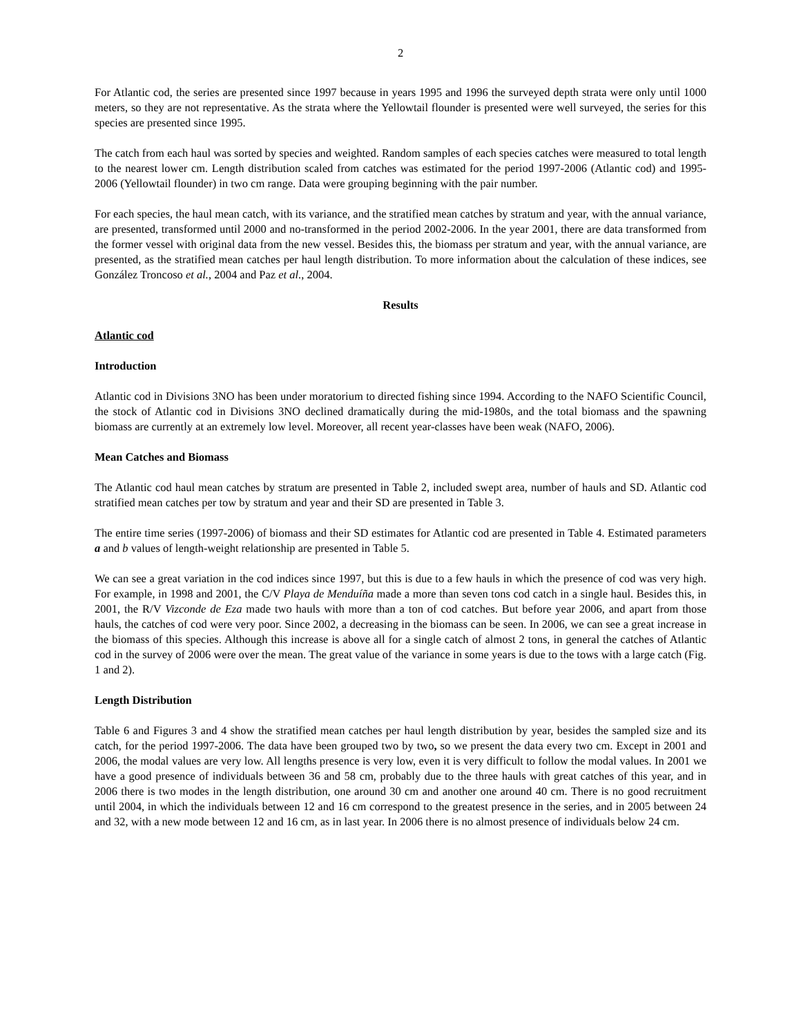2
For Atlantic cod, the series are presented since 1997 because in years 1995 and 1996 the surveyed depth strata were only until 1000 meters, so they are not representative. As the strata where the Yellowtail flounder is presented were well surveyed, the series for this species are presented since 1995.
The catch from each haul was sorted by species and weighted. Random samples of each species catches were measured to total length to the nearest lower cm. Length distribution scaled from catches was estimated for the period 1997-2006 (Atlantic cod) and 1995-2006 (Yellowtail flounder) in two cm range. Data were grouping beginning with the pair number.
For each species, the haul mean catch, with its variance, and the stratified mean catches by stratum and year, with the annual variance, are presented, transformed until 2000 and no-transformed in the period 2002-2006. In the year 2001, there are data transformed from the former vessel with original data from the new vessel. Besides this, the biomass per stratum and year, with the annual variance, are presented, as the stratified mean catches per haul length distribution. To more information about the calculation of these indices, see González Troncoso et al., 2004 and Paz et al., 2004.
Results
Atlantic cod
Introduction
Atlantic cod in Divisions 3NO has been under moratorium to directed fishing since 1994. According to the NAFO Scientific Council, the stock of Atlantic cod in Divisions 3NO declined dramatically during the mid-1980s, and the total biomass and the spawning biomass are currently at an extremely low level. Moreover, all recent year-classes have been weak (NAFO, 2006).
Mean Catches and Biomass
The Atlantic cod haul mean catches by stratum are presented in Table 2, included swept area, number of hauls and SD. Atlantic cod stratified mean catches per tow by stratum and year and their SD are presented in Table 3.
The entire time series (1997-2006) of biomass and their SD estimates for Atlantic cod are presented in Table 4. Estimated parameters a and b values of length-weight relationship are presented in Table 5.
We can see a great variation in the cod indices since 1997, but this is due to a few hauls in which the presence of cod was very high. For example, in 1998 and 2001, the C/V Playa de Menduíña made a more than seven tons cod catch in a single haul. Besides this, in 2001, the R/V Vizconde de Eza made two hauls with more than a ton of cod catches. But before year 2006, and apart from those hauls, the catches of cod were very poor. Since 2002, a decreasing in the biomass can be seen. In 2006, we can see a great increase in the biomass of this species. Although this increase is above all for a single catch of almost 2 tons, in general the catches of Atlantic cod in the survey of 2006 were over the mean. The great value of the variance in some years is due to the tows with a large catch (Fig. 1 and 2).
Length Distribution
Table 6 and Figures 3 and 4 show the stratified mean catches per haul length distribution by year, besides the sampled size and its catch, for the period 1997-2006. The data have been grouped two by two, so we present the data every two cm. Except in 2001 and 2006, the modal values are very low. All lengths presence is very low, even it is very difficult to follow the modal values. In 2001 we have a good presence of individuals between 36 and 58 cm, probably due to the three hauls with great catches of this year, and in 2006 there is two modes in the length distribution, one around 30 cm and another one around 40 cm. There is no good recruitment until 2004, in which the individuals between 12 and 16 cm correspond to the greatest presence in the series, and in 2005 between 24 and 32, with a new mode between 12 and 16 cm, as in last year. In 2006 there is no almost presence of individuals below 24 cm.